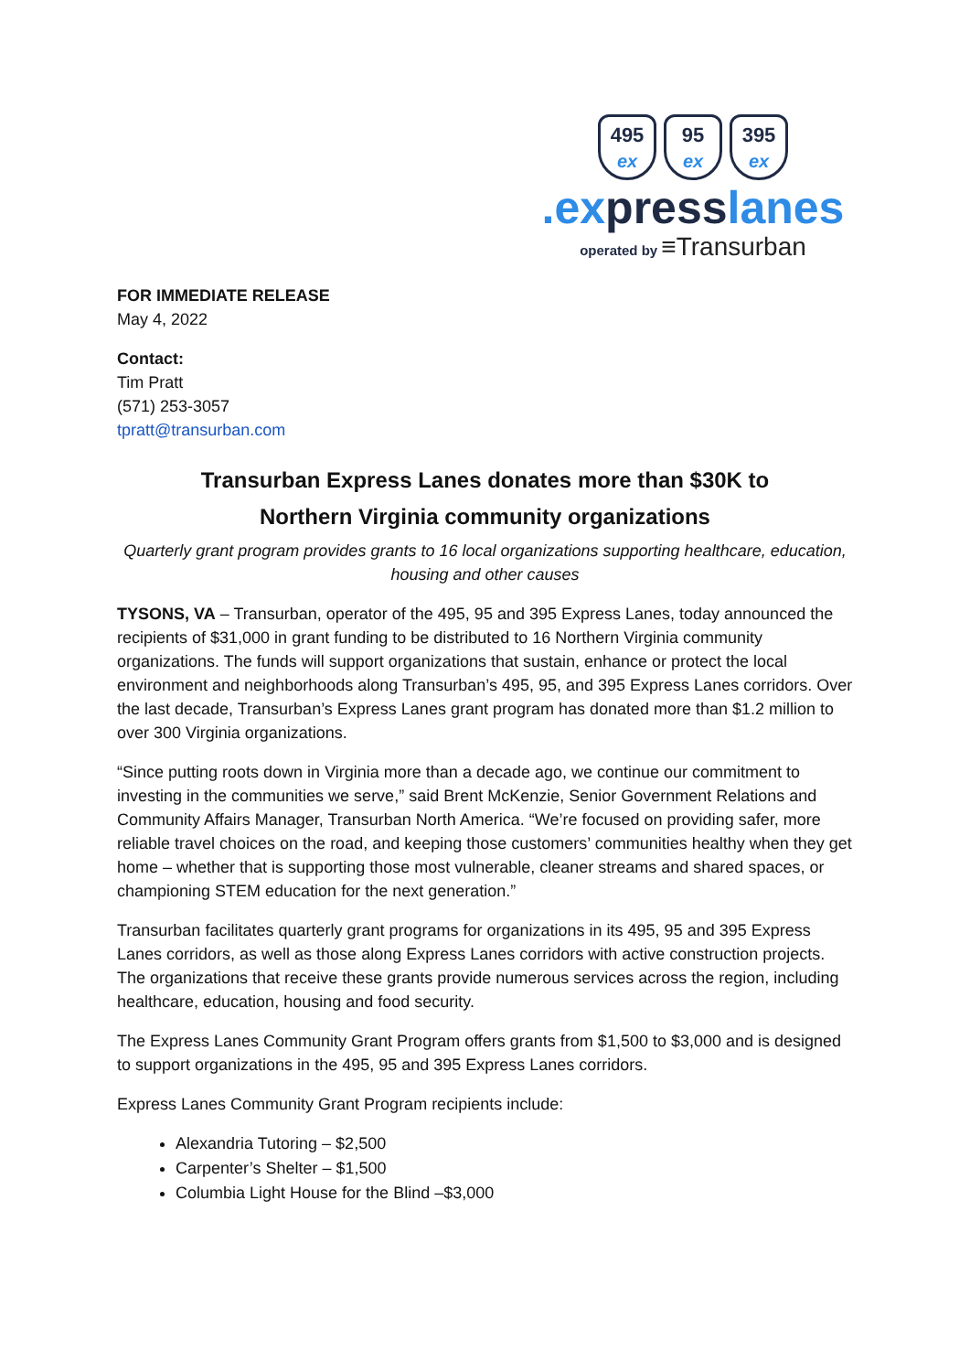495
ex
95
ex
395
ex
.expresslanes
operated by ≡Transurban
FOR IMMEDIATE RELEASE
May 4, 2022
Contact:
Tim Pratt
(571) 253-3057
tpratt@transurban.com
Transurban Express Lanes donates more than $30K to
Northern Virginia community organizations
Quarterly grant program provides grants to 16 local organizations supporting healthcare, education, housing and other causes
TYSONS, VA – Transurban, operator of the 495, 95 and 395 Express Lanes, today announced the recipients of $31,000 in grant funding to be distributed to 16 Northern Virginia community organizations. The funds will support organizations that sustain, enhance or protect the local environment and neighborhoods along Transurban’s 495, 95, and 395 Express Lanes corridors. Over the last decade, Transurban’s Express Lanes grant program has donated more than $1.2 million to over 300 Virginia organizations.
“Since putting roots down in Virginia more than a decade ago, we continue our commitment to investing in the communities we serve,” said Brent McKenzie, Senior Government Relations and Community Affairs Manager, Transurban North America. “We’re focused on providing safer, more reliable travel choices on the road, and keeping those customers’ communities healthy when they get home – whether that is supporting those most vulnerable, cleaner streams and shared spaces, or championing STEM education for the next generation.”
Transurban facilitates quarterly grant programs for organizations in its 495, 95 and 395 Express Lanes corridors, as well as those along Express Lanes corridors with active construction projects. The organizations that receive these grants provide numerous services across the region, including healthcare, education, housing and food security.
The Express Lanes Community Grant Program offers grants from $1,500 to $3,000 and is designed to support organizations in the 495, 95 and 395 Express Lanes corridors.
Express Lanes Community Grant Program recipients include:
Alexandria Tutoring – $2,500
Carpenter’s Shelter – $1,500
Columbia Light House for the Blind –$3,000